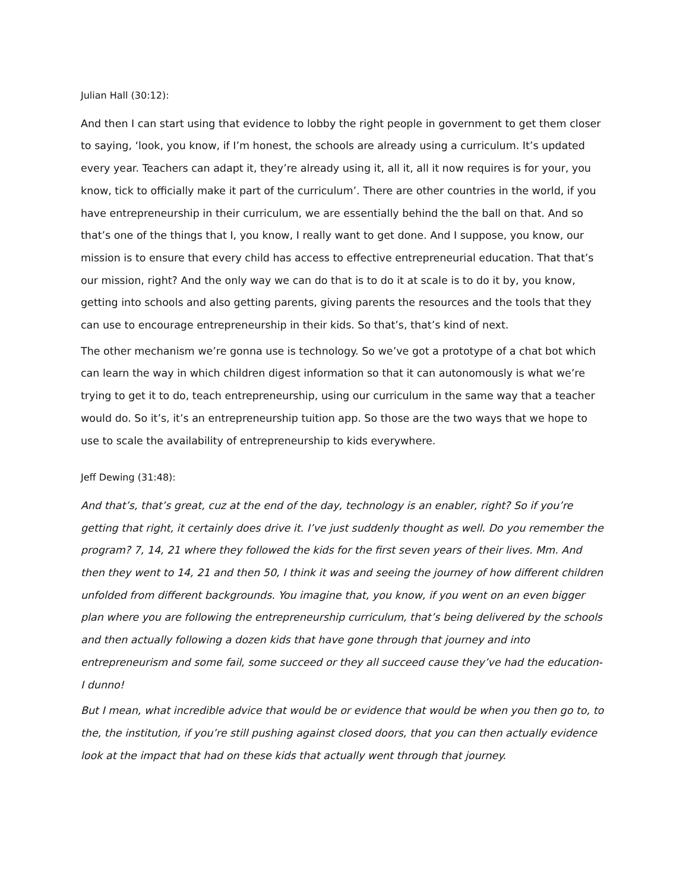Julian Hall (30:12):
And then I can start using that evidence to lobby the right people in government to get them closer to saying, ‘look, you know, if I’m honest, the schools are already using a curriculum. It’s updated every year. Teachers can adapt it, they’re already using it, all it, all it now requires is for your, you know, tick to officially make it part of the curriculum’. There are other countries in the world, if you have entrepreneurship in their curriculum, we are essentially behind the the ball on that. And so that’s one of the things that I, you know, I really want to get done. And I suppose, you know, our mission is to ensure that every child has access to effective entrepreneurial education. That that’s our mission, right? And the only way we can do that is to do it at scale is to do it by, you know, getting into schools and also getting parents, giving parents the resources and the tools that they can use to encourage entrepreneurship in their kids. So that’s, that’s kind of next.
The other mechanism we’re gonna use is technology. So we’ve got a prototype of a chat bot which can learn the way in which children digest information so that it can autonomously is what we’re trying to get it to do, teach entrepreneurship, using our curriculum in the same way that a teacher would do. So it’s, it’s an entrepreneurship tuition app. So those are the two ways that we hope to use to scale the availability of entrepreneurship to kids everywhere.
Jeff Dewing (31:48):
And that’s, that’s great, cuz at the end of the day, technology is an enabler, right? So if you’re getting that right, it certainly does drive it. I’ve just suddenly thought as well. Do you remember the program? 7, 14, 21 where they followed the kids for the first seven years of their lives. Mm. And then they went to 14, 21 and then 50, I think it was and seeing the journey of how different children unfolded from different backgrounds. You imagine that, you know, if you went on an even bigger plan where you are following the entrepreneurship curriculum, that’s being delivered by the schools and then actually following a dozen kids that have gone through that journey and into entrepreneurism and some fail, some succeed or they all succeed cause they’ve had the education- I dunno!
But I mean, what incredible advice that would be or evidence that would be when you then go to, to the, the institution, if you’re still pushing against closed doors, that you can then actually evidence look at the impact that had on these kids that actually went through that journey.